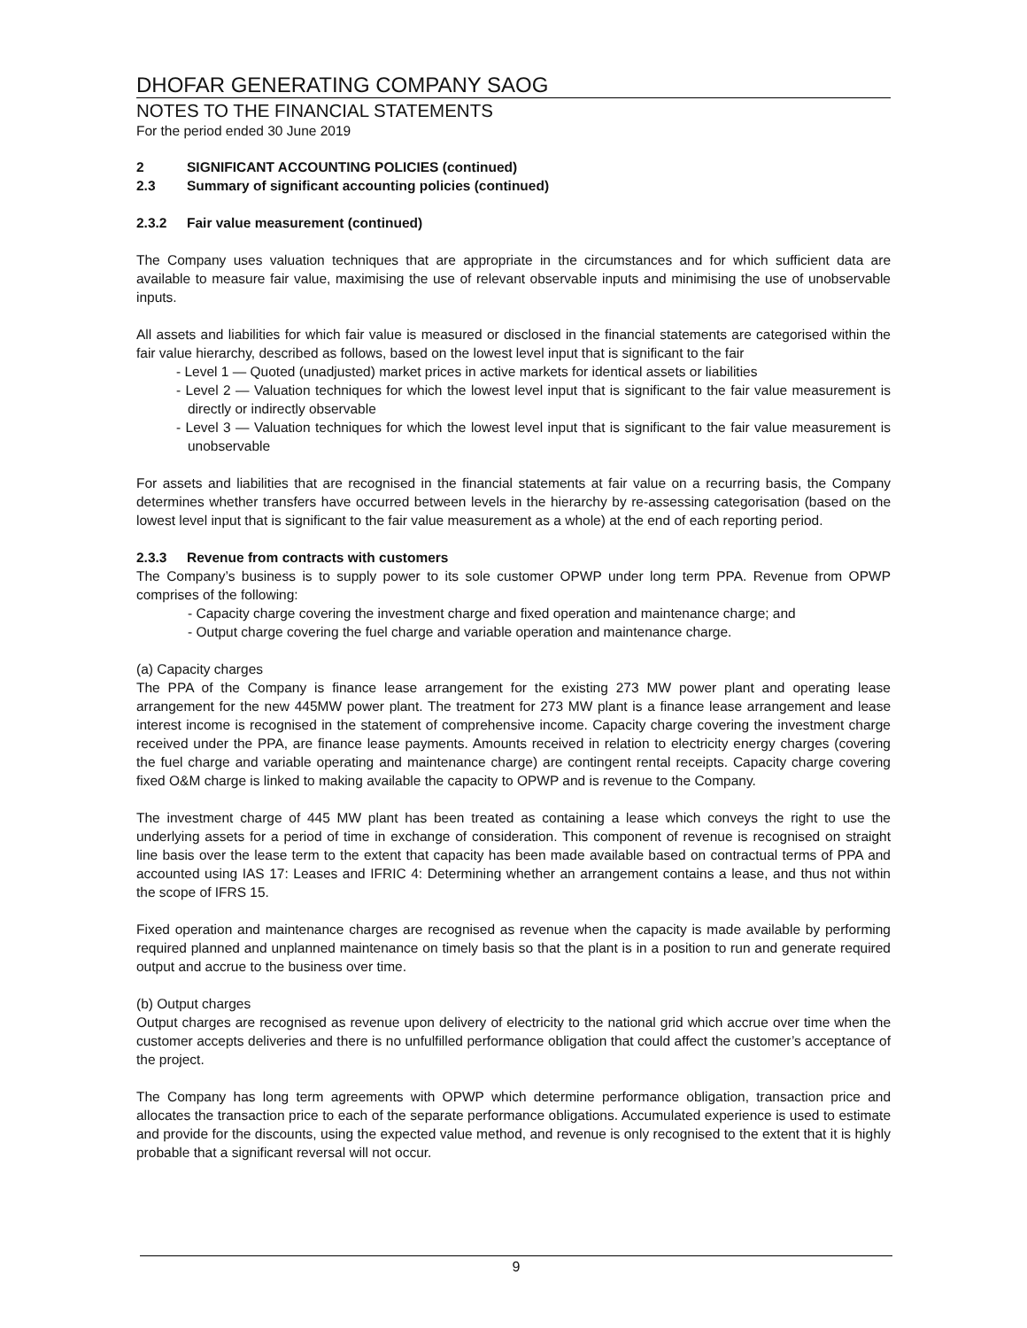DHOFAR GENERATING COMPANY SAOG
NOTES TO THE FINANCIAL STATEMENTS
For the period ended 30 June 2019
2 SIGNIFICANT ACCOUNTING POLICIES (continued)
2.3 Summary of significant accounting policies (continued)
2.3.2 Fair value measurement (continued)
The Company uses valuation techniques that are appropriate in the circumstances and for which sufficient data are available to measure fair value, maximising the use of relevant observable inputs and minimising the use of unobservable inputs.
All assets and liabilities for which fair value is measured or disclosed in the financial statements are categorised within the fair value hierarchy, described as follows, based on the lowest level input that is significant to the fair
- Level 1 — Quoted (unadjusted) market prices in active markets for identical assets or liabilities
- Level 2 — Valuation techniques for which the lowest level input that is significant to the fair value measurement is directly or indirectly observable
- Level 3 — Valuation techniques for which the lowest level input that is significant to the fair value measurement is unobservable
For assets and liabilities that are recognised in the financial statements at fair value on a recurring basis, the Company determines whether transfers have occurred between levels in the hierarchy by re-assessing categorisation (based on the lowest level input that is significant to the fair value measurement as a whole) at the end of each reporting period.
2.3.3 Revenue from contracts with customers
The Company’s business is to supply power to its sole customer OPWP under long term PPA. Revenue from OPWP comprises of the following:
- Capacity charge covering the investment charge and fixed operation and maintenance charge; and
- Output charge covering the fuel charge and variable operation and maintenance charge.
(a) Capacity charges
The PPA of the Company is finance lease arrangement for the existing 273 MW power plant and operating lease arrangement for the new 445MW power plant. The treatment for 273 MW plant is a finance lease arrangement and lease interest income is recognised in the statement of comprehensive income. Capacity charge covering the investment charge received under the PPA, are finance lease payments. Amounts received in relation to electricity energy charges (covering the fuel charge and variable operating and maintenance charge) are contingent rental receipts. Capacity charge covering fixed O&M charge is linked to making available the capacity to OPWP and is revenue to the Company.
The investment charge of 445 MW plant has been treated as containing a lease which conveys the right to use the underlying assets for a period of time in exchange of consideration. This component of revenue is recognised on straight line basis over the lease term to the extent that capacity has been made available based on contractual terms of PPA and accounted using IAS 17: Leases and IFRIC 4: Determining whether an arrangement contains a lease, and thus not within the scope of IFRS 15.
Fixed operation and maintenance charges are recognised as revenue when the capacity is made available by performing required planned and unplanned maintenance on timely basis so that the plant is in a position to run and generate required output and accrue to the business over time.
(b) Output charges
Output charges are recognised as revenue upon delivery of electricity to the national grid which accrue over time when the customer accepts deliveries and there is no unfulfilled performance obligation that could affect the customer’s acceptance of the project.
The Company has long term agreements with OPWP which determine performance obligation, transaction price and allocates the transaction price to each of the separate performance obligations. Accumulated experience is used to estimate and provide for the discounts, using the expected value method, and revenue is only recognised to the extent that it is highly probable that a significant reversal will not occur.
9